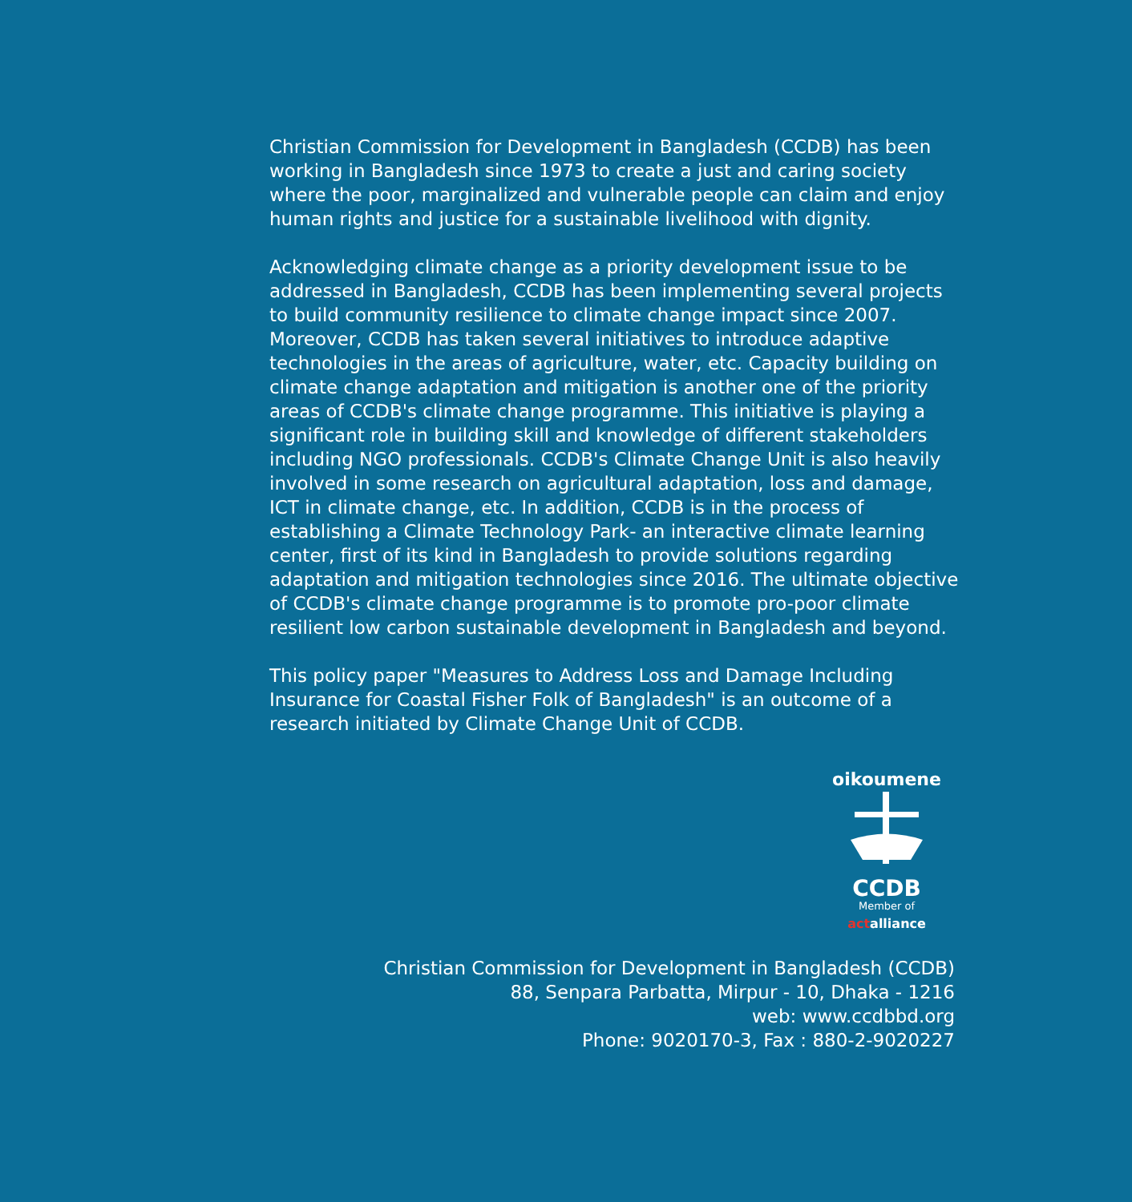Christian Commission for Development in Bangladesh (CCDB) has been working in Bangladesh since 1973 to create a just and caring society where the poor, marginalized and vulnerable people can claim and enjoy human rights and justice for a sustainable livelihood with dignity.
Acknowledging climate change as a priority development issue to be addressed in Bangladesh, CCDB has been implementing several projects to build community resilience to climate change impact since 2007. Moreover, CCDB has taken several initiatives to introduce adaptive technologies in the areas of agriculture, water, etc. Capacity building on climate change adaptation and mitigation is another one of the priority areas of CCDB's climate change programme. This initiative is playing a significant role in building skill and knowledge of different stakeholders including NGO professionals. CCDB's Climate Change Unit is also heavily involved in some research on agricultural adaptation, loss and damage, ICT in climate change, etc. In addition, CCDB is in the process of establishing a Climate Technology Park- an interactive climate learning center, first of its kind in Bangladesh to provide solutions regarding adaptation and mitigation technologies since 2016. The ultimate objective of CCDB's climate change programme is to promote pro-poor climate resilient low carbon sustainable development in Bangladesh and beyond.
This policy paper "Measures to Address Loss and Damage Including Insurance for Coastal Fisher Folk of Bangladesh" is an outcome of a research initiated by Climate Change Unit of CCDB.
oikoumene
CCDB
Member of
actalliance
Christian Commission for Development in Bangladesh (CCDB)
88, Senpara Parbatta, Mirpur - 10, Dhaka - 1216
web: www.ccdbbd.org
Phone: 9020170-3, Fax : 880-2-9020227